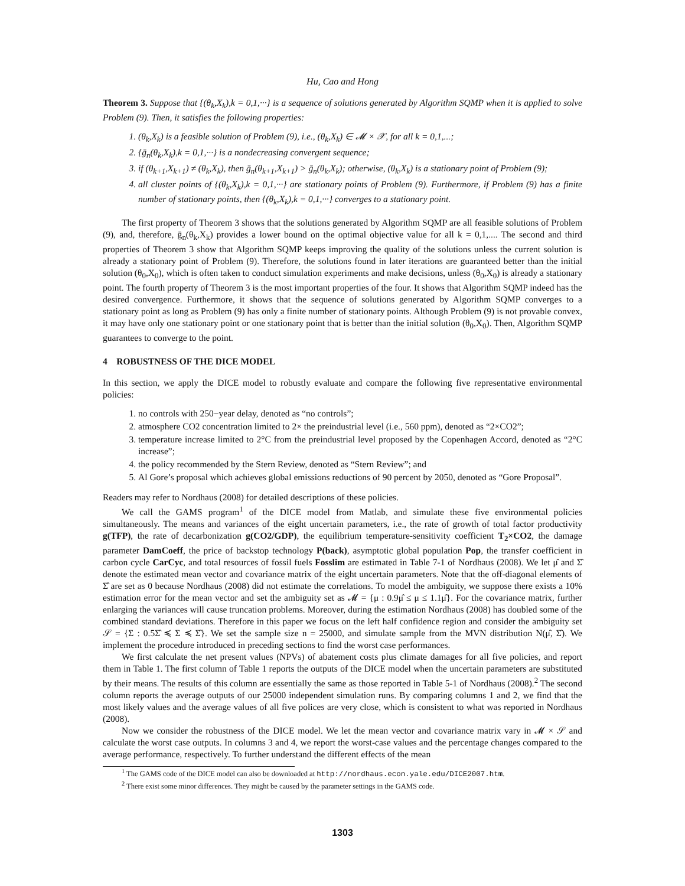Hu, Cao and Hong
Theorem 3. Suppose that {(θ<sub>k</sub>,X<sub>k</sub>),k = 0,1,···} is a sequence of solutions generated by Algorithm SQMP when it is applied to solve Problem (9). Then, it satisfies the following properties:
1. (θ<sub>k</sub>,X<sub>k</sub>) is a feasible solution of Problem (9), i.e., (θ<sub>k</sub>,X<sub>k</sub>) ∈ 𝓜 × 𝒳, for all k = 0,1,...;
2. {ḡ<sub>n</sub>(θ<sub>k</sub>,X<sub>k</sub>),k = 0,1,···} is a nondecreasing convergent sequence;
3. if (θ<sub>k+1</sub>,X<sub>k+1</sub>) ≠ (θ<sub>k</sub>,X<sub>k</sub>), then ḡ<sub>n</sub>(θ<sub>k+1</sub>,X<sub>k+1</sub>) > ḡ<sub>n</sub>(θ<sub>k</sub>,X<sub>k</sub>); otherwise, (θ<sub>k</sub>,X<sub>k</sub>) is a stationary point of Problem (9);
4. all cluster points of {(θ<sub>k</sub>,X<sub>k</sub>),k = 0,1,···} are stationary points of Problem (9). Furthermore, if Problem (9) has a finite number of stationary points, then {(θ<sub>k</sub>,X<sub>k</sub>),k = 0,1,···} converges to a stationary point.
The first property of Theorem 3 shows that the solutions generated by Algorithm SQMP are all feasible solutions of Problem (9), and, therefore, ḡ<sub>n</sub>(θ<sub>k</sub>,X<sub>k</sub>) provides a lower bound on the optimal objective value for all k = 0,1,.... The second and third properties of Theorem 3 show that Algorithm SQMP keeps improving the quality of the solutions unless the current solution is already a stationary point of Problem (9). Therefore, the solutions found in later iterations are guaranteed better than the initial solution (θ<sub>0</sub>,X<sub>0</sub>), which is often taken to conduct simulation experiments and make decisions, unless (θ<sub>0</sub>,X<sub>0</sub>) is already a stationary point. The fourth property of Theorem 3 is the most important properties of the four. It shows that Algorithm SQMP indeed has the desired convergence. Furthermore, it shows that the sequence of solutions generated by Algorithm SQMP converges to a stationary point as long as Problem (9) has only a finite number of stationary points. Although Problem (9) is not provable convex, it may have only one stationary point or one stationary point that is better than the initial solution (θ<sub>0</sub>,X<sub>0</sub>). Then, Algorithm SQMP guarantees to converge to the point.
4 ROBUSTNESS OF THE DICE MODEL
In this section, we apply the DICE model to robustly evaluate and compare the following five representative environmental policies:
1. no controls with 250−year delay, denoted as “no controls”;
2. atmosphere CO2 concentration limited to 2× the preindustrial level (i.e., 560 ppm), denoted as “2×CO2”;
3. temperature increase limited to 2°C from the preindustrial level proposed by the Copenhagen Accord, denoted as “2°C increase”;
4. the policy recommended by the Stern Review, denoted as “Stern Review”; and
5. Al Gore’s proposal which achieves global emissions reductions of 90 percent by 2050, denoted as “Gore Proposal”.
Readers may refer to Nordhaus (2008) for detailed descriptions of these policies.
We call the GAMS program<sup>1</sup> of the DICE model from Matlab, and simulate these five environmental policies simultaneously. The means and variances of the eight uncertain parameters, i.e., the rate of growth of total factor productivity g(TFP), the rate of decarbonization g(CO2/GDP), the equilibrium temperature-sensitivity coefficient T<sub>2</sub>×CO2, the damage parameter DamCoeff, the price of backstop technology P(back), asymptotic global population Pop, the transfer coefficient in carbon cycle CarCyc, and total resources of fossil fuels Fosslim are estimated in Table 7-1 of Nordhaus (2008). We let μ̂ and Σ̂ denote the estimated mean vector and covariance matrix of the eight uncertain parameters. Note that the off-diagonal elements of Σ̂ are set as 0 because Nordhaus (2008) did not estimate the correlations. To model the ambiguity, we suppose there exists a 10% estimation error for the mean vector and set the ambiguity set as 𝓜 = {μ : 0.9μ̂ ≤ μ ≤ 1.1μ̂}. For the covariance matrix, further enlarging the variances will cause truncation problems. Moreover, during the estimation Nordhaus (2008) has doubled some of the combined standard deviations. Therefore in this paper we focus on the left half confidence region and consider the ambiguity set 𝒮 = {Σ : 0.5Σ̂ ≼ Σ ≼ Σ̂}. We set the sample size n = 25000, and simulate sample from the MVN distribution N(μ̂, Σ̂). We implement the procedure introduced in preceding sections to find the worst case performances.
We first calculate the net present values (NPVs) of abatement costs plus climate damages for all five policies, and report them in Table 1. The first column of Table 1 reports the outputs of the DICE model when the uncertain parameters are substituted by their means. The results of this column are essentially the same as those reported in Table 5-1 of Nordhaus (2008).<sup>2</sup> The second column reports the average outputs of our 25000 independent simulation runs. By comparing columns 1 and 2, we find that the most likely values and the average values of all five polices are very close, which is consistent to what was reported in Nordhaus (2008).
Now we consider the robustness of the DICE model. We let the mean vector and covariance matrix vary in 𝓜 × 𝒮 and calculate the worst case outputs. In columns 3 and 4, we report the worst-case values and the percentage changes compared to the average performance, respectively. To further understand the different effects of the mean
<sup>1</sup> The GAMS code of the DICE model can also be downloaded at http://nordhaus.econ.yale.edu/DICE2007.htm.
<sup>2</sup> There exist some minor differences. They might be caused by the parameter settings in the GAMS code.
1303